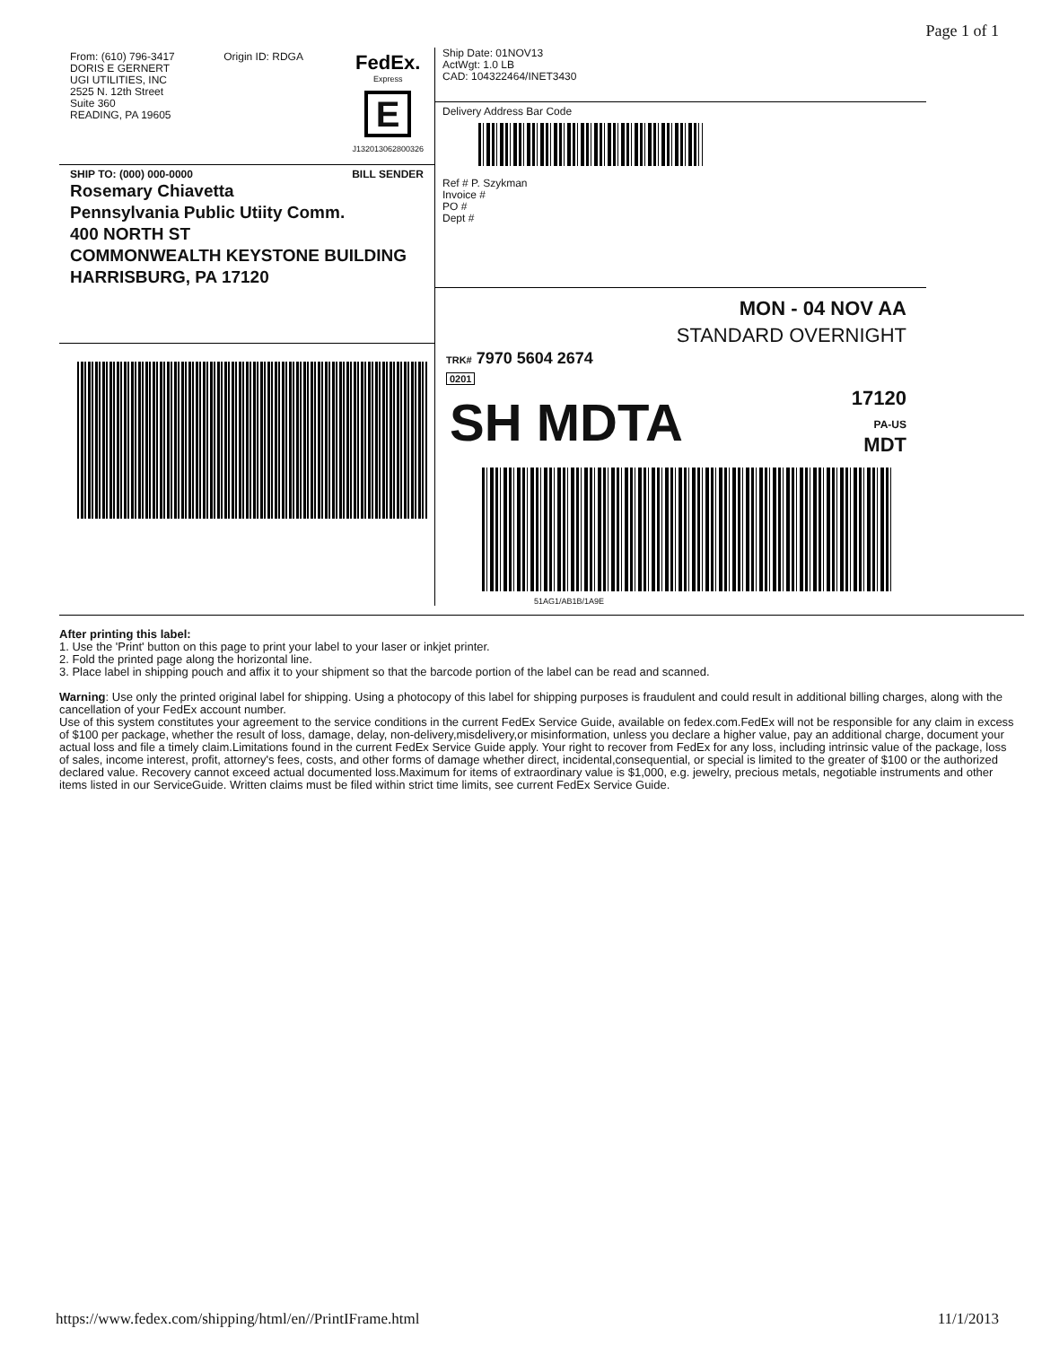Page 1 of 1
From: (610) 796-3417
DORIS E GERNERT
UGI UTILITIES, INC
2525 N. 12th Street
Suite 360
READING, PA 19605
Origin ID: RDGA
FedEx.
Express
E
J132013062800326
SHIP TO: (000) 000-0000 BILL SENDER
Rosemary Chiavetta
Pennsylvania Public Utiity Comm.
400 NORTH ST
COMMONWEALTH KEYSTONE BUILDING
HARRISBURG, PA 17120
Ship Date: 01NOV13
ActWgt: 1.0 LB
CAD: 104322464/INET3430
Delivery Address Bar Code
Ref # P. Szykman
Invoice #
PO #
Dept #
MON - 04 NOV AA
STANDARD OVERNIGHT
TRK# 7970 5604 2674
0201
SH MDTA
17120
PA-US
MDT
51AG1/AB1B/1A9E
After printing this label:
1. Use the 'Print' button on this page to print your label to your laser or inkjet printer.
2. Fold the printed page along the horizontal line.
3. Place label in shipping pouch and affix it to your shipment so that the barcode portion of the label can be read and scanned.
Warning: Use only the printed original label for shipping. Using a photocopy of this label for shipping purposes is fraudulent and could result in additional billing charges, along with the cancellation of your FedEx account number.
Use of this system constitutes your agreement to the service conditions in the current FedEx Service Guide, available on fedex.com.FedEx will not be responsible for any claim in excess of $100 per package, whether the result of loss, damage, delay, non-delivery,misdelivery,or misinformation, unless you declare a higher value, pay an additional charge, document your actual loss and file a timely claim.Limitations found in the current FedEx Service Guide apply. Your right to recover from FedEx for any loss, including intrinsic value of the package, loss of sales, income interest, profit, attorney's fees, costs, and other forms of damage whether direct, incidental,consequential, or special is limited to the greater of $100 or the authorized declared value. Recovery cannot exceed actual documented loss.Maximum for items of extraordinary value is $1,000, e.g. jewelry, precious metals, negotiable instruments and other items listed in our ServiceGuide. Written claims must be filed within strict time limits, see current FedEx Service Guide.
https://www.fedex.com/shipping/html/en//PrintIFrame.html 11/1/2013